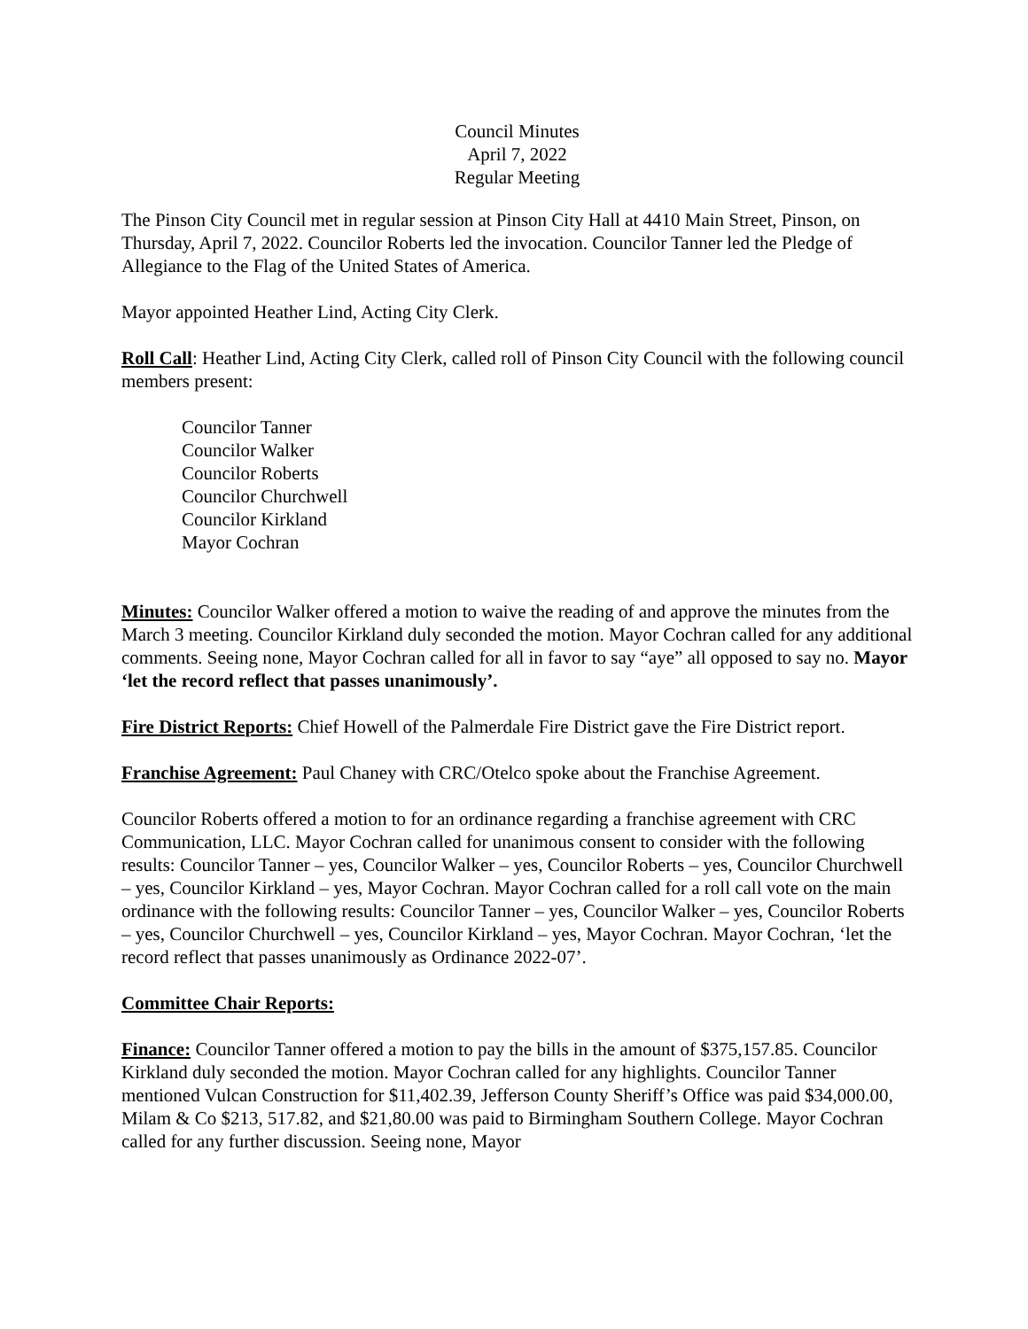Council Minutes
April 7, 2022
Regular Meeting
The Pinson City Council met in regular session at Pinson City Hall at 4410 Main Street, Pinson, on Thursday, April 7, 2022. Councilor Roberts led the invocation. Councilor Tanner led the Pledge of Allegiance to the Flag of the United States of America.
Mayor appointed Heather Lind, Acting City Clerk.
Roll Call: Heather Lind, Acting City Clerk, called roll of Pinson City Council with the following council members present:
Councilor Tanner
Councilor Walker
Councilor Roberts
Councilor Churchwell
Councilor Kirkland
Mayor Cochran
Minutes: Councilor Walker offered a motion to waive the reading of and approve the minutes from the March 3 meeting. Councilor Kirkland duly seconded the motion. Mayor Cochran called for any additional comments. Seeing none, Mayor Cochran called for all in favor to say “aye” all opposed to say no. Mayor ‘let the record reflect that passes unanimously’.
Fire District Reports: Chief Howell of the Palmerdale Fire District gave the Fire District report.
Franchise Agreement: Paul Chaney with CRC/Otelco spoke about the Franchise Agreement.
Councilor Roberts offered a motion to for an ordinance regarding a franchise agreement with CRC Communication, LLC. Mayor Cochran called for unanimous consent to consider with the following results: Councilor Tanner – yes, Councilor Walker – yes, Councilor Roberts – yes, Councilor Churchwell – yes, Councilor Kirkland – yes, Mayor Cochran. Mayor Cochran called for a roll call vote on the main ordinance with the following results: Councilor Tanner – yes, Councilor Walker – yes, Councilor Roberts – yes, Councilor Churchwell – yes, Councilor Kirkland – yes, Mayor Cochran. Mayor Cochran, ‘let the record reflect that passes unanimously as Ordinance 2022-07’.
Committee Chair Reports:
Finance: Councilor Tanner offered a motion to pay the bills in the amount of $375,157.85. Councilor Kirkland duly seconded the motion. Mayor Cochran called for any highlights. Councilor Tanner mentioned Vulcan Construction for $11,402.39, Jefferson County Sheriff’s Office was paid $34,000.00, Milam & Co $213, 517.82, and $21,80.00 was paid to Birmingham Southern College. Mayor Cochran called for any further discussion. Seeing none, Mayor